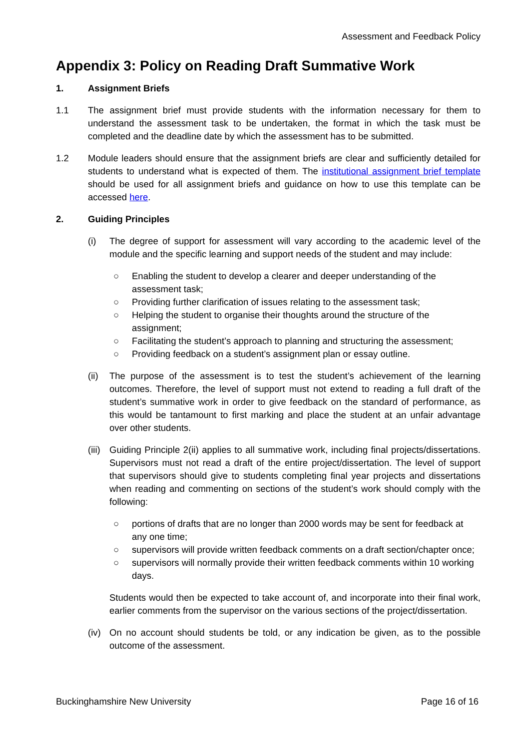Assessment and Feedback Policy
Appendix 3: Policy on Reading Draft Summative Work
1. Assignment Briefs
1.1 The assignment brief must provide students with the information necessary for them to understand the assessment task to be undertaken, the format in which the task must be completed and the deadline date by which the assessment has to be submitted.
1.2 Module leaders should ensure that the assignment briefs are clear and sufficiently detailed for students to understand what is expected of them. The institutional assignment brief template should be used for all assignment briefs and guidance on how to use this template can be accessed here.
2. Guiding Principles
(i) The degree of support for assessment will vary according to the academic level of the module and the specific learning and support needs of the student and may include:
○ Enabling the student to develop a clearer and deeper understanding of the assessment task;
○ Providing further clarification of issues relating to the assessment task;
○ Helping the student to organise their thoughts around the structure of the assignment;
○ Facilitating the student’s approach to planning and structuring the assessment;
○ Providing feedback on a student’s assignment plan or essay outline.
(ii)
The purpose of the assessment is to test the student’s achievement of the learning outcomes. Therefore, the level of support must not extend to reading a full draft of the student’s summative work in order to give feedback on the standard of performance, as this would be tantamount to first marking and place the student at an unfair advantage over other students.
(iii)
Guiding Principle 2(ii) applies to all summative work, including final projects/dissertations. Supervisors must not read a draft of the entire project/dissertation. The level of support that supervisors should give to students completing final year projects and dissertations when reading and commenting on sections of the student’s work should comply with the following:
○ portions of drafts that are no longer than 2000 words may be sent for feedback at any one time;
○ supervisors will provide written feedback comments on a draft section/chapter once;
○ supervisors will normally provide their written feedback comments within 10 working days.
Students would then be expected to take account of, and incorporate into their final work, earlier comments from the supervisor on the various sections of the project/dissertation.
(iv)
On no account should students be told, or any indication be given, as to the possible outcome of the assessment.
Buckinghamshire New University Page 16 of 16